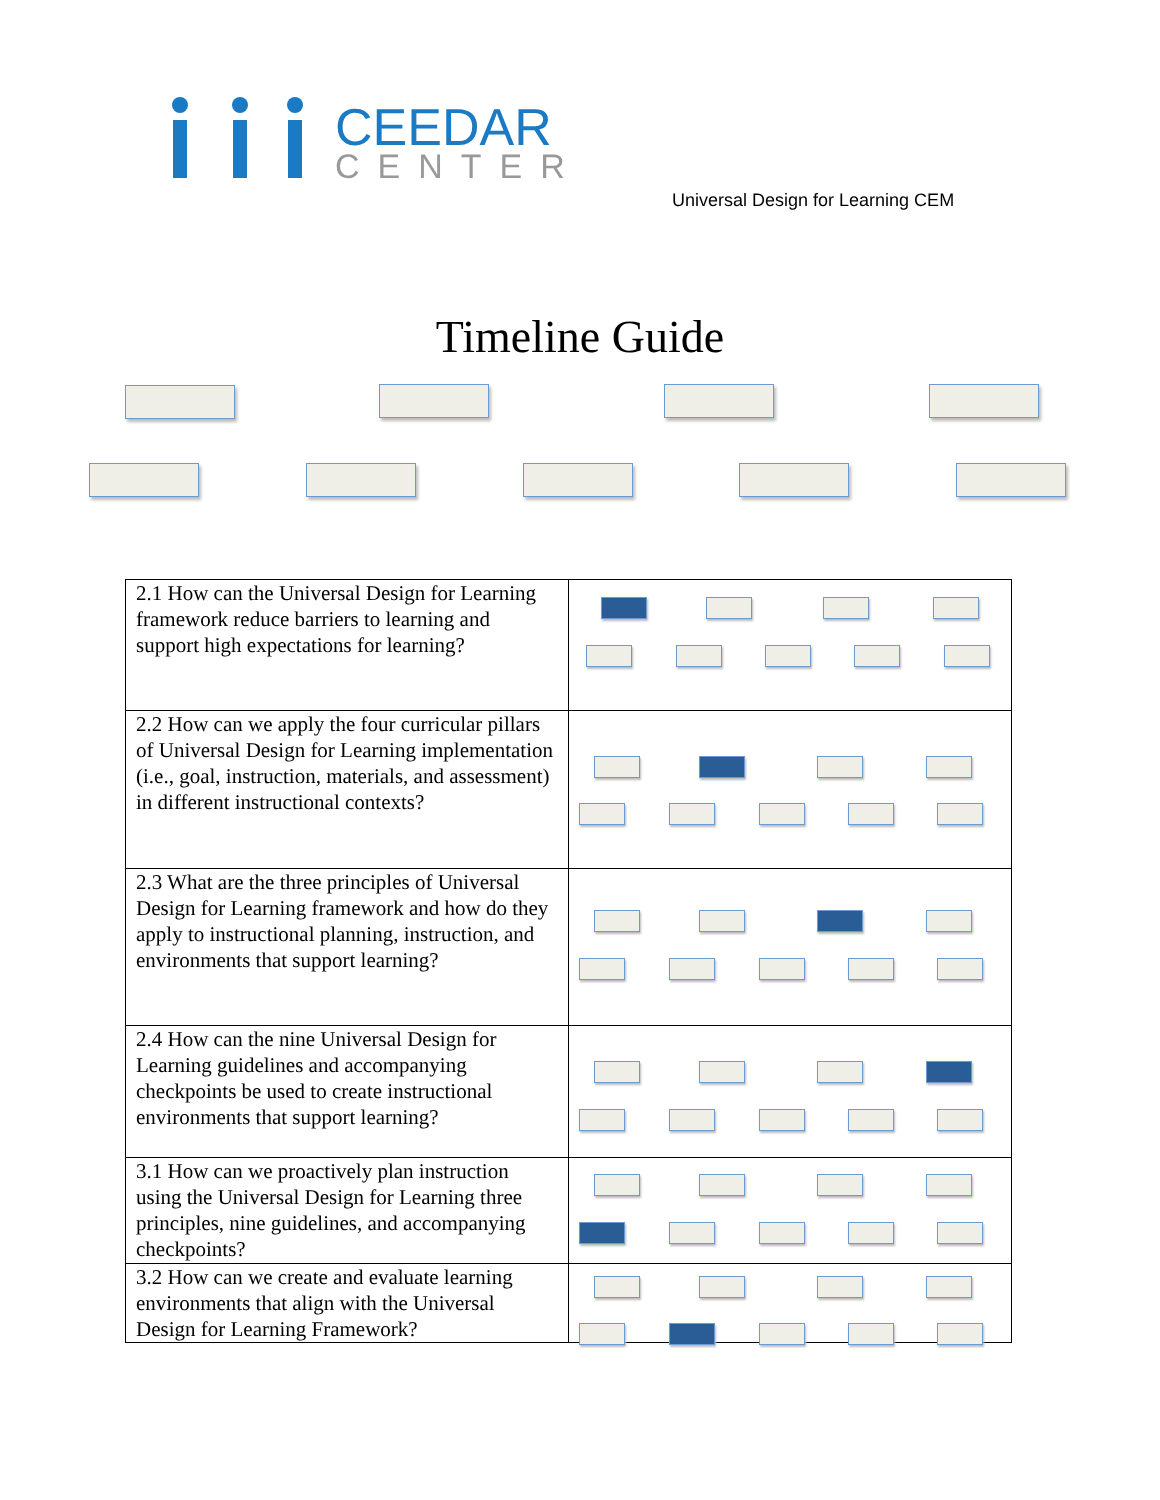CEEDAR
CENTER
Universal Design for Learning CEM
Timeline Guide
| 2.1 How can the Universal Design for Learning framework reduce barriers to learning and support high expectations for learning? | |
| 2.2 How can we apply the four curricular pillars of Universal Design for Learning implementation (i.e., goal, instruction, materials, and assessment) in different instructional contexts? | |
| 2.3 What are the three principles of Universal Design for Learning framework and how do they apply to instructional planning, instruction, and environments that support learning? | |
| 2.4 How can the nine Universal Design for Learning guidelines and accompanying checkpoints be used to create instructional environments that support learning? | |
| 3.1 How can we proactively plan instruction using the Universal Design for Learning three principles, nine guidelines, and accompanying checkpoints? | |
| 3.2 How can we create and evaluate learning environments that align with the Universal Design for Learning Framework? | |